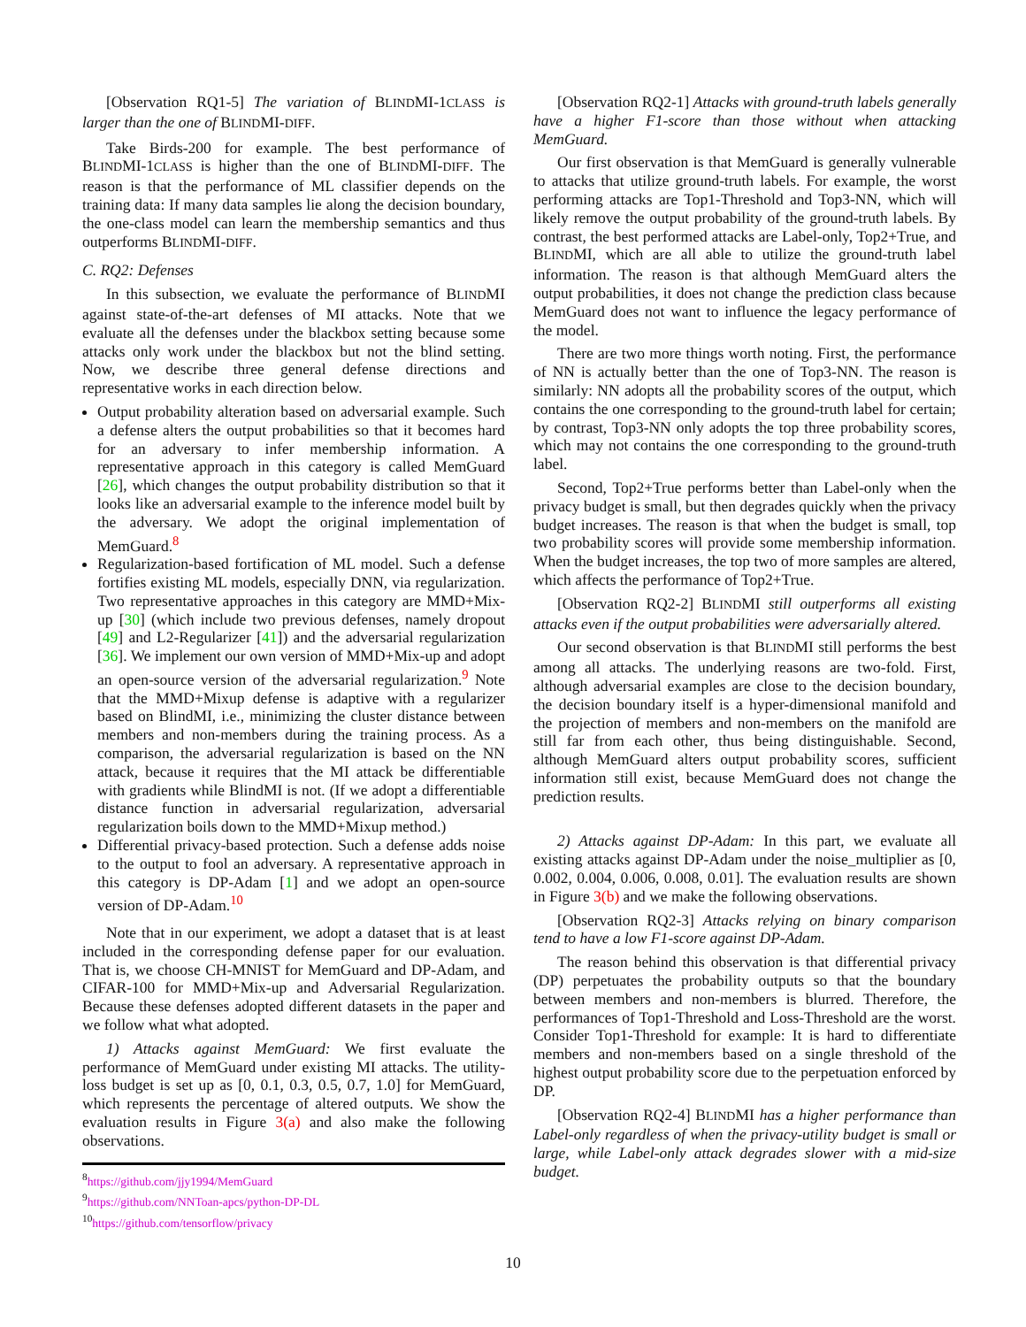[Observation RQ1-5] The variation of BLINDMI-1CLASS is larger than the one of BLINDMI-DIFF.
Take Birds-200 for example. The best performance of BLINDMI-1CLASS is higher than the one of BLINDMI-DIFF. The reason is that the performance of ML classifier depends on the training data: If many data samples lie along the decision boundary, the one-class model can learn the membership semantics and thus outperforms BLINDMI-DIFF.
C. RQ2: Defenses
In this subsection, we evaluate the performance of BLINDMI against state-of-the-art defenses of MI attacks. Note that we evaluate all the defenses under the blackbox setting because some attacks only work under the blackbox but not the blind setting. Now, we describe three general defense directions and representative works in each direction below.
Output probability alteration based on adversarial example. Such a defense alters the output probabilities so that it becomes hard for an adversary to infer membership information. A representative approach in this category is called MemGuard [26], which changes the output probability distribution so that it looks like an adversarial example to the inference model built by the adversary. We adopt the original implementation of MemGuard.<sup>8</sup>
Regularization-based fortification of ML model. Such a defense fortifies existing ML models, especially DNN, via regularization. Two representative approaches in this category are MMD+Mix-up [30] (which include two previous defenses, namely dropout [49] and L2-Regularizer [41]) and the adversarial regularization [36]. We implement our own version of MMD+Mix-up and adopt an open-source version of the adversarial regularization.<sup>9</sup> Note that the MMD+Mixup defense is adaptive with a regularizer based on BlindMI, i.e., minimizing the cluster distance between members and non-members during the training process. As a comparison, the adversarial regularization is based on the NN attack, because it requires that the MI attack be differentiable with gradients while BlindMI is not. (If we adopt a differentiable distance function in adversarial regularization, adversarial regularization boils down to the MMD+Mixup method.)
Differential privacy-based protection. Such a defense adds noise to the output to fool an adversary. A representative approach in this category is DP-Adam [1] and we adopt an open-source version of DP-Adam.<sup>10</sup>
Note that in our experiment, we adopt a dataset that is at least included in the corresponding defense paper for our evaluation. That is, we choose CH-MNIST for MemGuard and DP-Adam, and CIFAR-100 for MMD+Mix-up and Adversarial Regularization. Because these defenses adopted different datasets in the paper and we follow what what adopted.
1) Attacks against MemGuard: We first evaluate the performance of MemGuard under existing MI attacks. The utility-loss budget is set up as [0, 0.1, 0.3, 0.5, 0.7, 1.0] for MemGuard, which represents the percentage of altered outputs. We show the evaluation results in Figure 3(a) and also make the following observations.
<sup>8</sup> https://github.com/jjy1994/MemGuard
<sup>9</sup> https://github.com/NNToan-apcs/python-DP-DL
<sup>10</sup> https://github.com/tensorflow/privacy
[Observation RQ2-1] Attacks with ground-truth labels generally have a higher F1-score than those without when attacking MemGuard.
Our first observation is that MemGuard is generally vulnerable to attacks that utilize ground-truth labels. For example, the worst performing attacks are Top1-Threshold and Top3-NN, which will likely remove the output probability of the ground-truth labels. By contrast, the best performed attacks are Label-only, Top2+True, and BLINDMI, which are all able to utilize the ground-truth label information. The reason is that although MemGuard alters the output probabilities, it does not change the prediction class because MemGuard does not want to influence the legacy performance of the model.
There are two more things worth noting. First, the performance of NN is actually better than the one of Top3-NN. The reason is similarly: NN adopts all the probability scores of the output, which contains the one corresponding to the ground-truth label for certain; by contrast, Top3-NN only adopts the top three probability scores, which may not contains the one corresponding to the ground-truth label.
Second, Top2+True performs better than Label-only when the privacy budget is small, but then degrades quickly when the privacy budget increases. The reason is that when the budget is small, top two probability scores will provide some membership information. When the budget increases, the top two of more samples are altered, which affects the performance of Top2+True.
[Observation RQ2-2] BLINDMI still outperforms all existing attacks even if the output probabilities were adversarially altered.
Our second observation is that BLINDMI still performs the best among all attacks. The underlying reasons are two-fold. First, although adversarial examples are close to the decision boundary, the decision boundary itself is a hyper-dimensional manifold and the projection of members and non-members on the manifold are still far from each other, thus being distinguishable. Second, although MemGuard alters output probability scores, sufficient information still exist, because MemGuard does not change the prediction results.
2) Attacks against DP-Adam: In this part, we evaluate all existing attacks against DP-Adam under the noise_multiplier as [0, 0.002, 0.004, 0.006, 0.008, 0.01]. The evaluation results are shown in Figure 3(b) and we make the following observations.
[Observation RQ2-3] Attacks relying on binary comparison tend to have a low F1-score against DP-Adam.
The reason behind this observation is that differential privacy (DP) perpetuates the probability outputs so that the boundary between members and non-members is blurred. Therefore, the performances of Top1-Threshold and Loss-Threshold are the worst. Consider Top1-Threshold for example: It is hard to differentiate members and non-members based on a single threshold of the highest output probability score due to the perpetuation enforced by DP.
[Observation RQ2-4] BLINDMI has a higher performance than Label-only regardless of when the privacy-utility budget is small or large, while Label-only attack degrades slower with a mid-size budget.
10